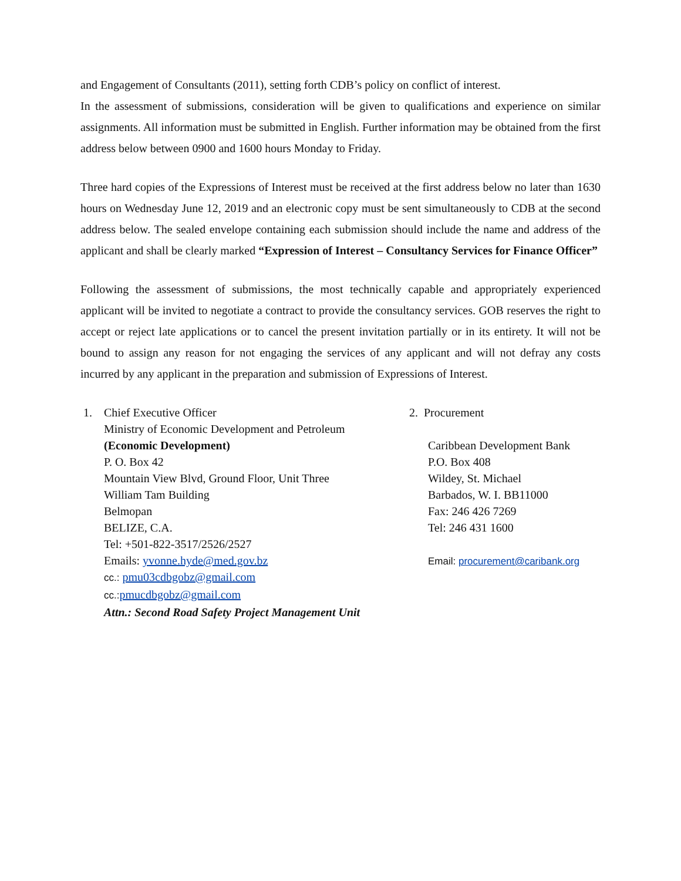and Engagement of Consultants (2011), setting forth CDB’s policy on conflict of interest.
In the assessment of submissions, consideration will be given to qualifications and experience on similar assignments. All information must be submitted in English. Further information may be obtained from the first address below between 0900 and 1600 hours Monday to Friday.
Three hard copies of the Expressions of Interest must be received at the first address below no later than 1630 hours on Wednesday June 12, 2019 and an electronic copy must be sent simultaneously to CDB at the second address below. The sealed envelope containing each submission should include the name and address of the applicant and shall be clearly marked “Expression of Interest – Consultancy Services for Finance Officer”
Following the assessment of submissions, the most technically capable and appropriately experienced applicant will be invited to negotiate a contract to provide the consultancy services. GOB reserves the right to accept or reject late applications or to cancel the present invitation partially or in its entirety. It will not be bound to assign any reason for not engaging the services of any applicant and will not defray any costs incurred by any applicant in the preparation and submission of Expressions of Interest.
1. Chief Executive Officer
Ministry of Economic Development and Petroleum
(Economic Development)
P. O. Box 42
Mountain View Blvd, Ground Floor, Unit Three
William Tam Building
Belmopan
BELIZE, C.A.
Tel: +501-822-3517/2526/2527
Emails: yvonne.hyde@med.gov.bz
cc.: pmu03cdbgobz@gmail.com
cc.: pmucdbgobz@gmail.com
Attn.: Second Road Safety Project Management Unit
2. Procurement
Caribbean Development Bank
P.O. Box 408
Wildey, St. Michael
Barbados, W. I. BB11000
Fax: 246 426 7269
Tel: 246 431 1600
Email: procurement@caribank.org